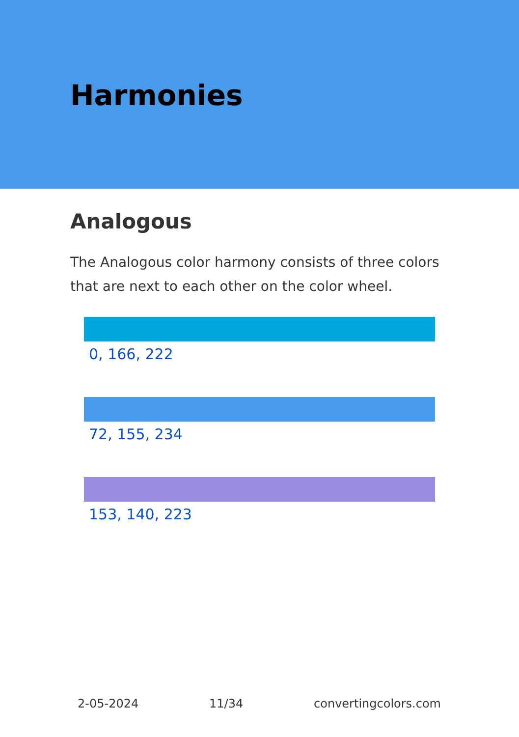Harmonies
Analogous
The Analogous color harmony consists of three colors that are next to each other on the color wheel.
0, 166, 222
72, 155, 234
153, 140, 223
2-05-2024 11/34 convertingcolors.com